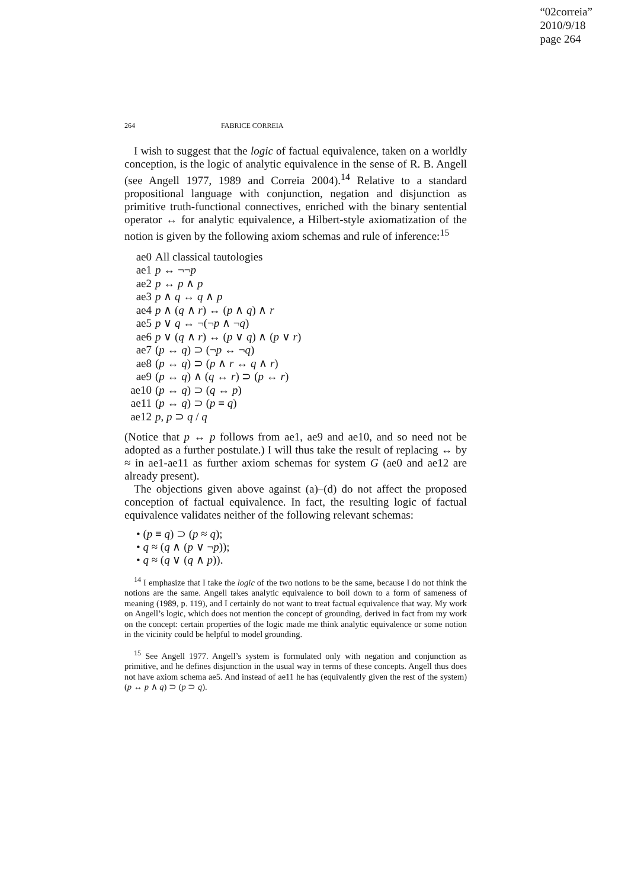“02correia”
2010/9/18
page 264
264 FABRICE CORREIA
I wish to suggest that the logic of factual equivalence, taken on a worldly conception, is the logic of analytic equivalence in the sense of R. B. Angell (see Angell 1977, 1989 and Correia 2004).<sup>14</sup> Relative to a standard propositional language with conjunction, negation and disjunction as primitive truth-functional connectives, enriched with the binary sentential operator ↔ for analytic equivalence, a Hilbert-style axiomatization of the notion is given by the following axiom schemas and rule of inference:<sup>15</sup>
ae0 All classical tautologies
ae1 p ↔ ¬¬p
ae2 p ↔ p ∧ p
ae3 p ∧ q ↔ q ∧ p
ae4 p ∧ (q ∧ r) ↔ (p ∧ q) ∧ r
ae5 p ∨ q ↔ ¬(¬p ∧ ¬q)
ae6 p ∨ (q ∧ r) ↔ (p ∨ q) ∧ (p ∨ r)
ae7 (p ↔ q) ⊃ (¬p ↔ ¬q)
ae8 (p ↔ q) ⊃ (p ∧ r ↔ q ∧ r)
ae9 (p ↔ q) ∧ (q ↔ r) ⊃ (p ↔ r)
ae10 (p ↔ q) ⊃ (q ↔ p)
ae11 (p ↔ q) ⊃ (p ≡ q)
ae12 p, p ⊃ q / q
(Notice that p ↔ p follows from ae1, ae9 and ae10, and so need not be adopted as a further postulate.) I will thus take the result of replacing ↔ by ≈ in ae1-ae11 as further axiom schemas for system G (ae0 and ae12 are already present).
The objections given above against (a)–(d) do not affect the proposed conception of factual equivalence. In fact, the resulting logic of factual equivalence validates neither of the following relevant schemas:
• (p ≡ q) ⊃ (p ≈ q);
• q ≈ (q ∧ (p ∨ ¬p));
• q ≈ (q ∨ (q ∧ p)).
<sup>14</sup> I emphasize that I take the logic of the two notions to be the same, because I do not think the notions are the same. Angell takes analytic equivalence to boil down to a form of sameness of meaning (1989, p. 119), and I certainly do not want to treat factual equivalence that way. My work on Angell’s logic, which does not mention the concept of grounding, derived in fact from my work on the concept: certain properties of the logic made me think analytic equivalence or some notion in the vicinity could be helpful to model grounding.
<sup>15</sup> See Angell 1977. Angell’s system is formulated only with negation and conjunction as primitive, and he defines disjunction in the usual way in terms of these concepts. Angell thus does not have axiom schema ae5. And instead of ae11 he has (equivalently given the rest of the system) (p ↔ p ∧ q) ⊃ (p ⊃ q).